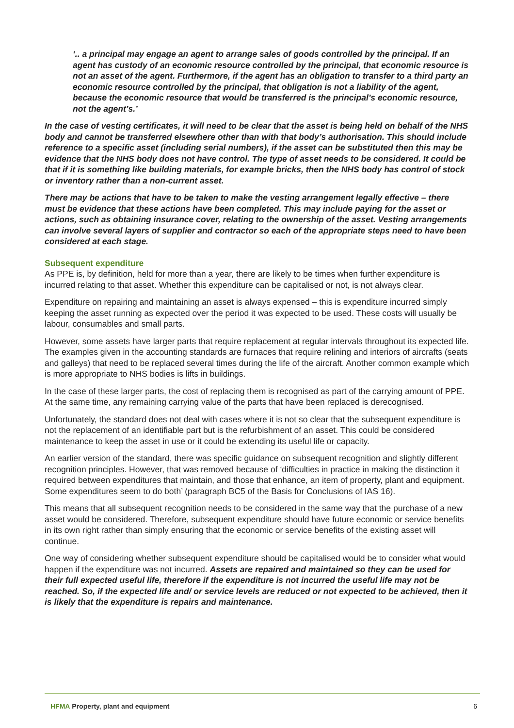‘.. a principal may engage an agent to arrange sales of goods controlled by the principal. If an agent has custody of an economic resource controlled by the principal, that economic resource is not an asset of the agent. Furthermore, if the agent has an obligation to transfer to a third party an economic resource controlled by the principal, that obligation is not a liability of the agent, because the economic resource that would be transferred is the principal’s economic resource, not the agent’s.’
In the case of vesting certificates, it will need to be clear that the asset is being held on behalf of the NHS body and cannot be transferred elsewhere other than with that body’s authorisation. This should include reference to a specific asset (including serial numbers), if the asset can be substituted then this may be evidence that the NHS body does not have control. The type of asset needs to be considered. It could be that if it is something like building materials, for example bricks, then the NHS body has control of stock or inventory rather than a non-current asset.
There may be actions that have to be taken to make the vesting arrangement legally effective – there must be evidence that these actions have been completed. This may include paying for the asset or actions, such as obtaining insurance cover, relating to the ownership of the asset. Vesting arrangements can involve several layers of supplier and contractor so each of the appropriate steps need to have been considered at each stage.
Subsequent expenditure
As PPE is, by definition, held for more than a year, there are likely to be times when further expenditure is incurred relating to that asset. Whether this expenditure can be capitalised or not, is not always clear.
Expenditure on repairing and maintaining an asset is always expensed – this is expenditure incurred simply keeping the asset running as expected over the period it was expected to be used. These costs will usually be labour, consumables and small parts.
However, some assets have larger parts that require replacement at regular intervals throughout its expected life. The examples given in the accounting standards are furnaces that require relining and interiors of aircrafts (seats and galleys) that need to be replaced several times during the life of the aircraft. Another common example which is more appropriate to NHS bodies is lifts in buildings.
In the case of these larger parts, the cost of replacing them is recognised as part of the carrying amount of PPE. At the same time, any remaining carrying value of the parts that have been replaced is derecognised.
Unfortunately, the standard does not deal with cases where it is not so clear that the subsequent expenditure is not the replacement of an identifiable part but is the refurbishment of an asset. This could be considered maintenance to keep the asset in use or it could be extending its useful life or capacity.
An earlier version of the standard, there was specific guidance on subsequent recognition and slightly different recognition principles. However, that was removed because of ‘difficulties in practice in making the distinction it required between expenditures that maintain, and those that enhance, an item of property, plant and equipment. Some expenditures seem to do both’ (paragraph BC5 of the Basis for Conclusions of IAS 16).
This means that all subsequent recognition needs to be considered in the same way that the purchase of a new asset would be considered. Therefore, subsequent expenditure should have future economic or service benefits in its own right rather than simply ensuring that the economic or service benefits of the existing asset will continue.
One way of considering whether subsequent expenditure should be capitalised would be to consider what would happen if the expenditure was not incurred. Assets are repaired and maintained so they can be used for their full expected useful life, therefore if the expenditure is not incurred the useful life may not be reached. So, if the expected life and/ or service levels are reduced or not expected to be achieved, then it is likely that the expenditure is repairs and maintenance.
HFMA Property, plant and equipment 6